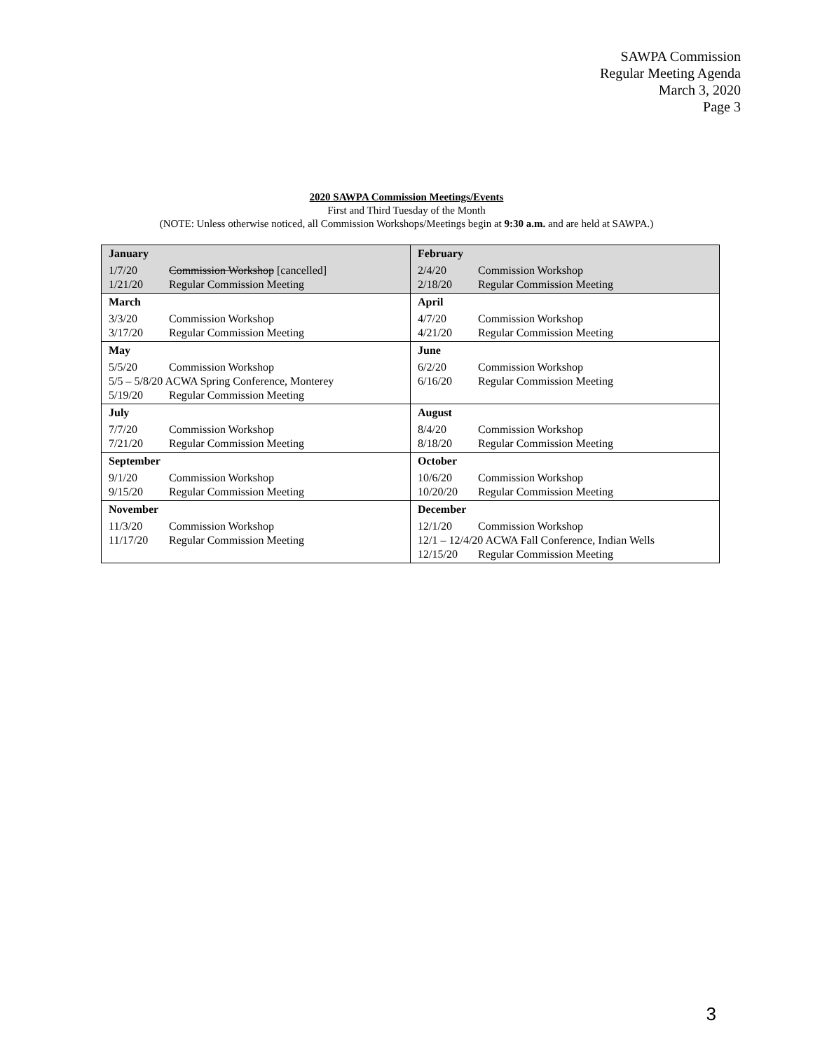SAWPA Commission
Regular Meeting Agenda
March 3, 2020
Page 3
2020 SAWPA Commission Meetings/Events
First and Third Tuesday of the Month
(NOTE: Unless otherwise noticed, all Commission Workshops/Meetings begin at 9:30 a.m. and are held at SAWPA.)
| January 1/7/20 Commission Workshop [cancelled] 1/21/20 Regular Commission Meeting | February 2/4/20 Commission Workshop 2/18/20 Regular Commission Meeting |
| March 3/3/20 Commission Workshop 3/17/20 Regular Commission Meeting | April 4/7/20 Commission Workshop 4/21/20 Regular Commission Meeting |
| May 5/5/20 Commission Workshop 5/5 – 5/8/20 ACWA Spring Conference, Monterey 5/19/20 Regular Commission Meeting | June 6/2/20 Commission Workshop 6/16/20 Regular Commission Meeting |
| July 7/7/20 Commission Workshop 7/21/20 Regular Commission Meeting | August 8/4/20 Commission Workshop 8/18/20 Regular Commission Meeting |
| September 9/1/20 Commission Workshop 9/15/20 Regular Commission Meeting | October 10/6/20 Commission Workshop 10/20/20 Regular Commission Meeting |
| November 11/3/20 Commission Workshop 11/17/20 Regular Commission Meeting | December 12/1/20 Commission Workshop 12/1 – 12/4/20 ACWA Fall Conference, Indian Wells 12/15/20 Regular Commission Meeting |
3